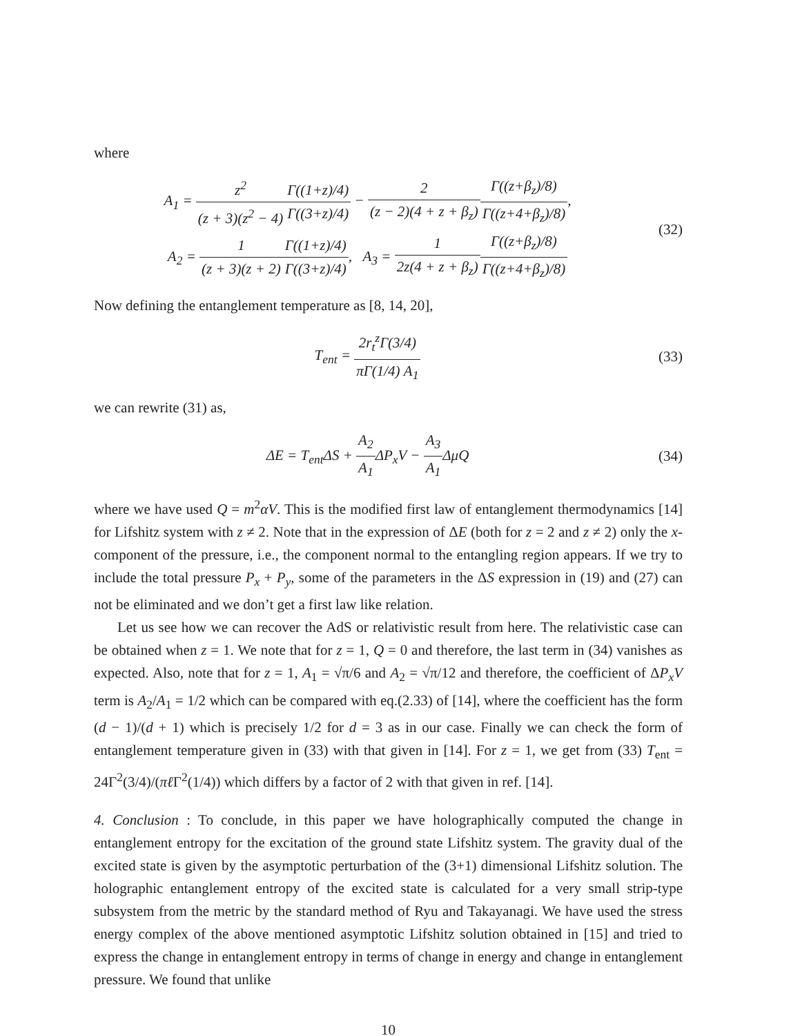where
A<sub>1</sub> = z<sup>2</sup> (z + 3)(z<sup>2</sup> − 4) Γ((1+z)/4) Γ((3+z)/4) − 2 (z − 2)(4 + z + β<sub>z</sub>) Γ((z+β<sub>z</sub>)/8) Γ((z+4+β<sub>z</sub>)/8),
A<sub>2</sub> = 1 (z + 3)(z + 2) Γ((1+z)/4) Γ((3+z)/4), A<sub>3</sub> = 1 2z(4 + z + β<sub>z</sub>) Γ((z+β<sub>z</sub>)/8) Γ((z+4+β<sub>z</sub>)/8)
(32)
Now defining the entanglement temperature as [8, 14, 20],
T<sub>ent</sub> = 2r<sub>t</sub><sup>z</sup>Γ(3/4) πΓ(1/4) A<sub>1</sub> (33)
we can rewrite (31) as,
ΔE = T<sub>ent</sub>ΔS + A<sub>2</sub> A<sub>1</sub> ΔP<sub>x</sub>V − A<sub>3</sub> A<sub>1</sub> ΔμQ
(34)
where we have used Q = m<sup>2</sup>αV. This is the modified first law of entanglement thermodynamics [14] for Lifshitz system with z ≠ 2. Note that in the expression of ΔE (both for z = 2 and z ≠ 2) only the x-component of the pressure, i.e., the component normal to the entangling region appears. If we try to include the total pressure P<sub>x</sub> + P<sub>y</sub>, some of the parameters in the ΔS expression in (19) and (27) can not be eliminated and we don’t get a first law like relation.
Let us see how we can recover the AdS or relativistic result from here. The relativistic case can be obtained when z = 1. We note that for z = 1, Q = 0 and therefore, the last term in (34) vanishes as expected. Also, note that for z = 1, A<sub>1</sub> = √π/6 and A<sub>2</sub> = √π/12 and therefore, the coefficient of ΔP<sub>x</sub>V term is A<sub>2</sub>/A<sub>1</sub> = 1/2 which can be compared with eq.(2.33) of [14], where the coefficient has the form (d − 1)/(d + 1) which is precisely 1/2 for d = 3 as in our case. Finally we can check the form of entanglement temperature given in (33) with that given in [14]. For z = 1, we get from (33) T<sub>ent</sub> = 24Γ<sup>2</sup>(3/4)/(πℓ Γ<sup>2</sup>(1/4)) which differs by a factor of 2 with that given in ref. [14].
4. Conclusion : To conclude, in this paper we have holographically computed the change in entanglement entropy for the excitation of the ground state Lifshitz system. The gravity dual of the excited state is given by the asymptotic perturbation of the (3+1) dimensional Lifshitz solution. The holographic entanglement entropy of the excited state is calculated for a very small strip-type subsystem from the metric by the standard method of Ryu and Takayanagi. We have used the stress energy complex of the above mentioned asymptotic Lifshitz solution obtained in [15] and tried to express the change in entanglement entropy in terms of change in energy and change in entanglement pressure. We found that unlike
10